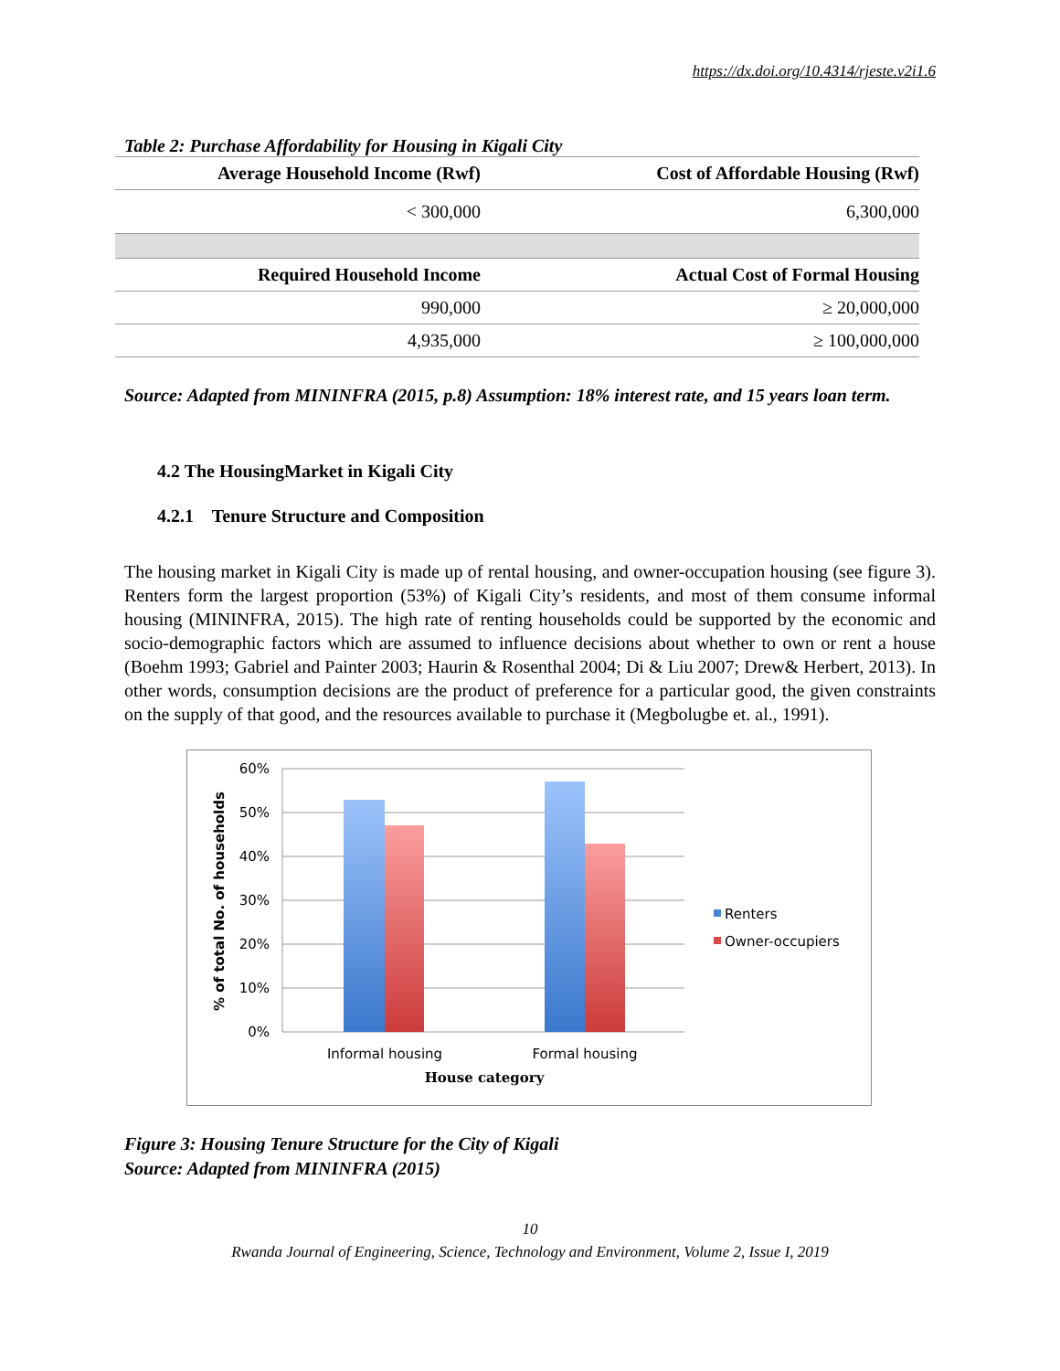https://dx.doi.org/10.4314/rjeste.v2i1.6
Table 2: Purchase Affordability for Housing in Kigali City
| Average Household Income (Rwf) | Cost of Affordable Housing (Rwf) |
| --- | --- |
| < 300,000 | 6,300,000 |
| Required Household Income | Actual Cost of Formal Housing |
| 990,000 | ≥ 20,000,000 |
| 4,935,000 | ≥ 100,000,000 |
Source: Adapted from MININFRA (2015, p.8) Assumption: 18% interest rate, and 15 years loan term.
4.2 The HousingMarket in Kigali City
4.2.1 Tenure Structure and Composition
The housing market in Kigali City is made up of rental housing, and owner-occupation housing (see figure 3). Renters form the largest proportion (53%) of Kigali City’s residents, and most of them consume informal housing (MININFRA, 2015). The high rate of renting households could be supported by the economic and socio-demographic factors which are assumed to influence decisions about whether to own or rent a house (Boehm 1993; Gabriel and Painter 2003; Haurin & Rosenthal 2004; Di & Liu 2007; Drew& Herbert, 2013). In other words, consumption decisions are the product of preference for a particular good, the given constraints on the supply of that good, and the resources available to purchase it (Megbolugbe et. al., 1991).
60%
50%
40%
30%
20%
10%
0%
Informal housing
Formal housing
House category
% of total No. of households
Renters
Owner-occupiers
Figure 3: Housing Tenure Structure for the City of Kigali
Source: Adapted from MININFRA (2015)
10
Rwanda Journal of Engineering, Science, Technology and Environment, Volume 2, Issue I, 2019